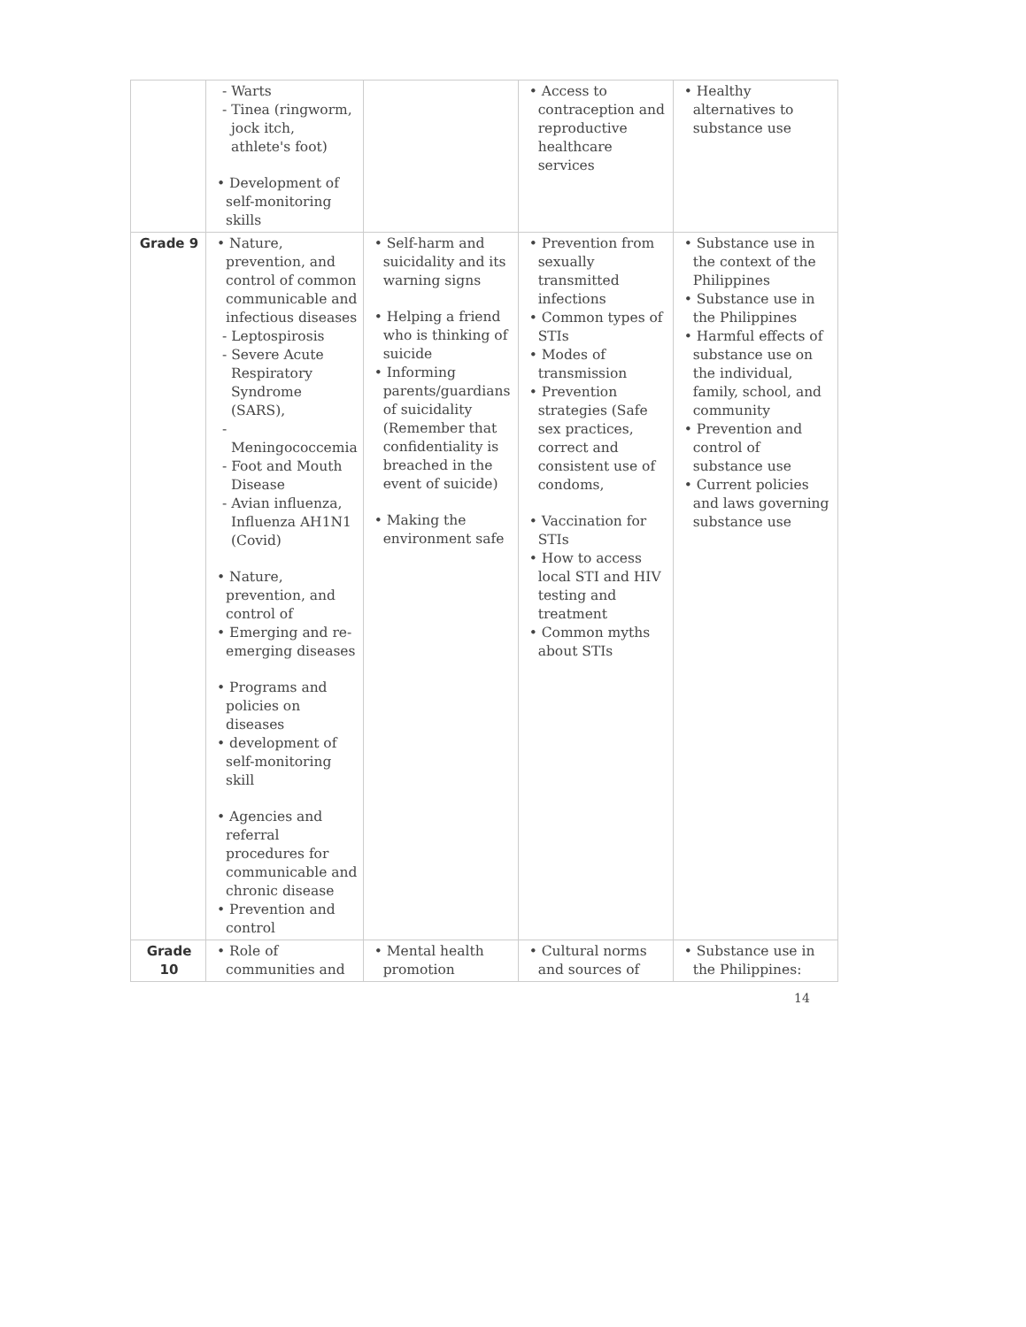| | - Warts - Tinea (ringworm, jock itch, athlete's foot) • Development of self-monitoring skills | | • Access to contraception and reproductive healthcare services | • Healthy alternatives to substance use |
| Grade 9 | • Nature, prevention, and control of common communicable and infectious diseases - Leptospirosis - Severe Acute Respiratory Syndrome (SARS), - Meningococcemia - Foot and Mouth Disease - Avian influenza, Influenza AH1N1 (Covid) • Nature, prevention, and control of • Emerging and re-emerging diseases • Programs and policies on diseases • development of self-monitoring skill • Agencies and referral procedures for communicable and chronic disease • Prevention and control | • Self-harm and suicidality and its warning signs • Helping a friend who is thinking of suicide • Informing parents/guardians of suicidality (Remember that confidentiality is breached in the event of suicide) • Making the environment safe | • Prevention from sexually transmitted infections • Common types of STIs • Modes of transmission • Prevention strategies (Safe sex practices, correct and consistent use of condoms, • Vaccination for STIs • How to access local STI and HIV testing and treatment • Common myths about STIs | • Substance use in the context of the Philippines • Substance use in the Philippines • Harmful effects of substance use on the individual, family, school, and community • Prevention and control of substance use • Current policies and laws governing substance use |
| Grade 10 | • Role of communities and | • Mental health promotion | • Cultural norms and sources of | • Substance use in the Philippines: |
14